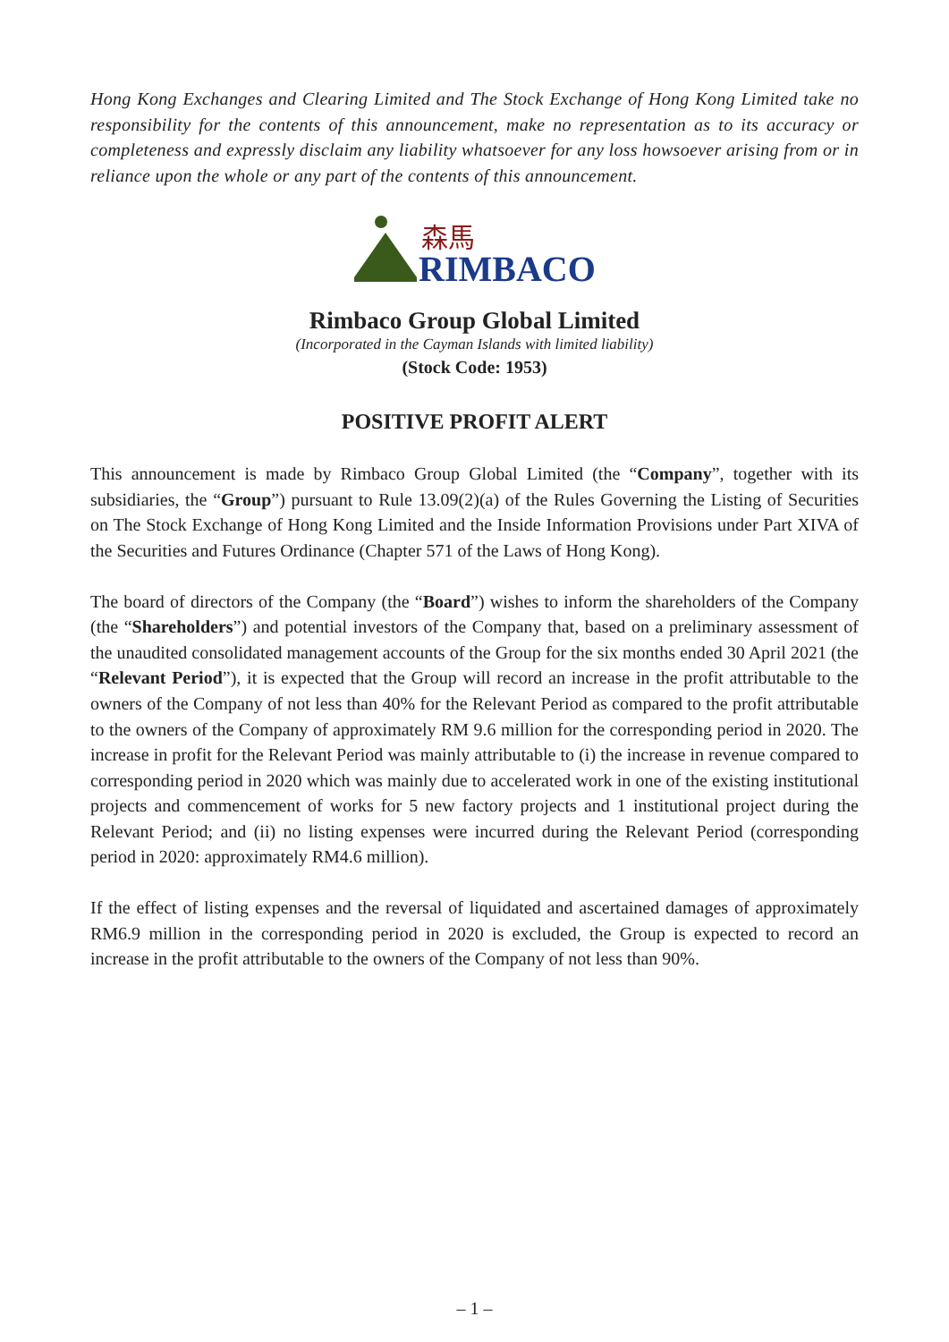Hong Kong Exchanges and Clearing Limited and The Stock Exchange of Hong Kong Limited take no responsibility for the contents of this announcement, make no representation as to its accuracy or completeness and expressly disclaim any liability whatsoever for any loss howsoever arising from or in reliance upon the whole or any part of the contents of this announcement.
森馬
RIMBACO
Rimbaco Group Global Limited
(Incorporated in the Cayman Islands with limited liability)
(Stock Code: 1953)
POSITIVE PROFIT ALERT
This announcement is made by Rimbaco Group Global Limited (the “Company”, together with its subsidiaries, the “Group”) pursuant to Rule 13.09(2)(a) of the Rules Governing the Listing of Securities on The Stock Exchange of Hong Kong Limited and the Inside Information Provisions under Part XIVA of the Securities and Futures Ordinance (Chapter 571 of the Laws of Hong Kong).
The board of directors of the Company (the “Board”) wishes to inform the shareholders of the Company (the “Shareholders”) and potential investors of the Company that, based on a preliminary assessment of the unaudited consolidated management accounts of the Group for the six months ended 30 April 2021 (the “Relevant Period”), it is expected that the Group will record an increase in the profit attributable to the owners of the Company of not less than 40% for the Relevant Period as compared to the profit attributable to the owners of the Company of approximately RM 9.6 million for the corresponding period in 2020. The increase in profit for the Relevant Period was mainly attributable to (i) the increase in revenue compared to corresponding period in 2020 which was mainly due to accelerated work in one of the existing institutional projects and commencement of works for 5 new factory projects and 1 institutional project during the Relevant Period; and (ii) no listing expenses were incurred during the Relevant Period (corresponding period in 2020: approximately RM4.6 million).
If the effect of listing expenses and the reversal of liquidated and ascertained damages of approximately RM6.9 million in the corresponding period in 2020 is excluded, the Group is expected to record an increase in the profit attributable to the owners of the Company of not less than 90%.
– 1 –